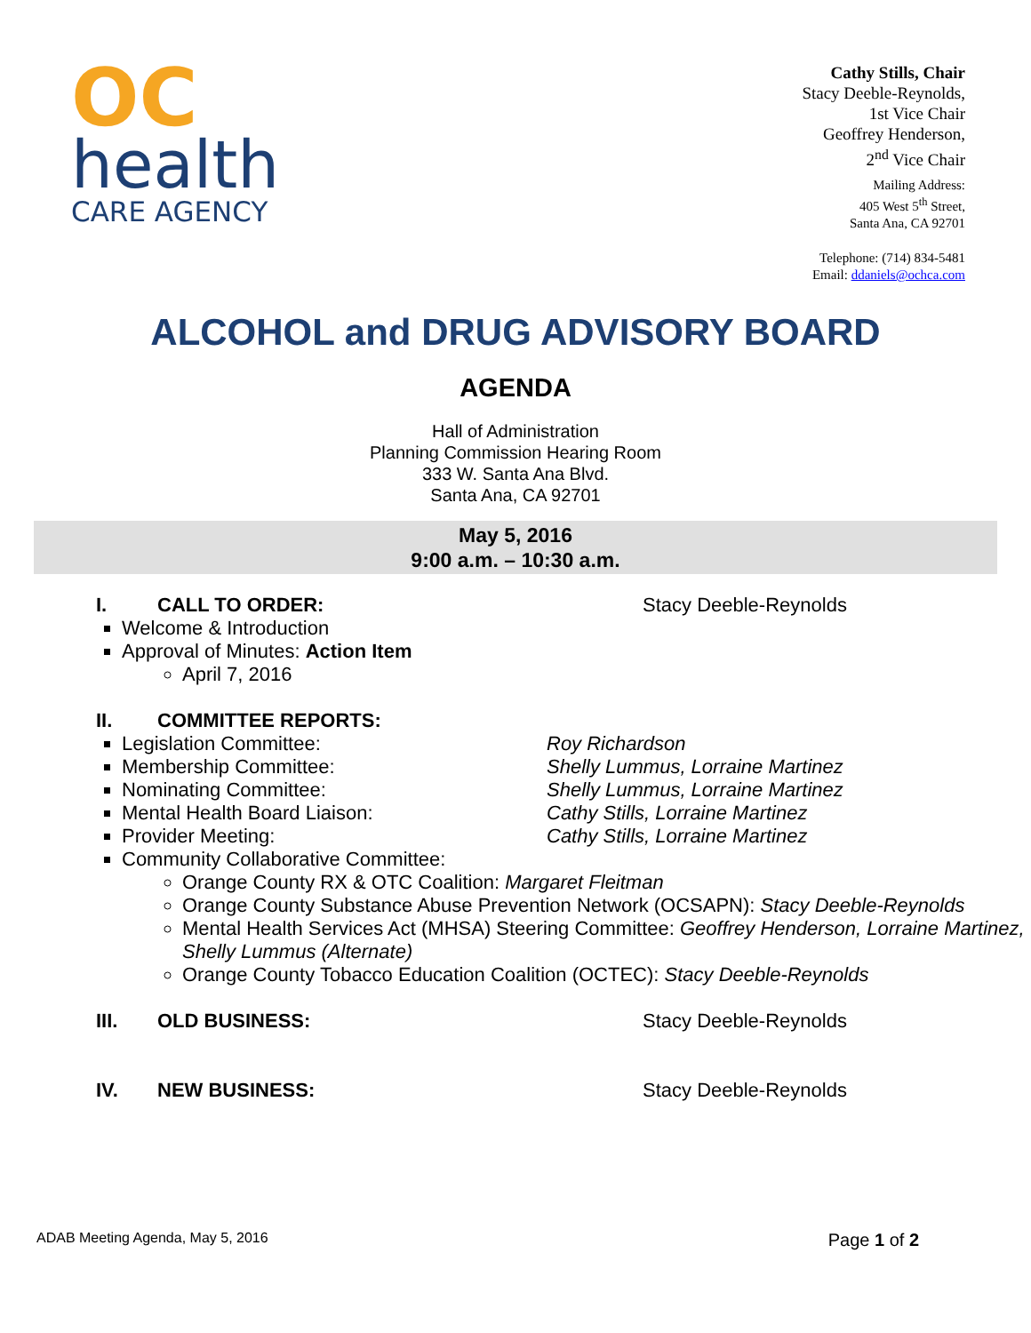OC
health
CARE AGENCY
Cathy Stills, Chair
Stacy Deeble-Reynolds,
1st Vice Chair
Geoffrey Henderson,
2<sup>nd</sup> Vice Chair
Mailing Address:
405 West 5<sup>th</sup> Street,
Santa Ana, CA 92701
Telephone: (714) 834-5481
Email: ddaniels@ochca.com
ALCOHOL and DRUG ADVISORY BOARD
AGENDA
Hall of Administration
Planning Commission Hearing Room
333 W. Santa Ana Blvd.
Santa Ana, CA 92701
May 5, 2016
9:00 a.m. – 10:30 a.m.
I. CALL TO ORDER: Stacy Deeble-Reynolds
Welcome & Introduction
Approval of Minutes: Action Item
April 7, 2016
II. COMMITTEE REPORTS:
Legislation Committee: Roy Richardson
Membership Committee: Shelly Lummus, Lorraine Martinez
Nominating Committee: Shelly Lummus, Lorraine Martinez
Mental Health Board Liaison: Cathy Stills, Lorraine Martinez
Provider Meeting: Cathy Stills, Lorraine Martinez
Community Collaborative Committee:
Orange County RX & OTC Coalition: Margaret Fleitman
Orange County Substance Abuse Prevention Network (OCSAPN): Stacy Deeble-Reynolds
Mental Health Services Act (MHSA) Steering Committee: Geoffrey Henderson, Lorraine Martinez, Shelly Lummus (Alternate)
Orange County Tobacco Education Coalition (OCTEC): Stacy Deeble-Reynolds
III. OLD BUSINESS: Stacy Deeble-Reynolds
IV. NEW BUSINESS: Stacy Deeble-Reynolds
ADAB Meeting Agenda, May 5, 2016 Page 1 of 2